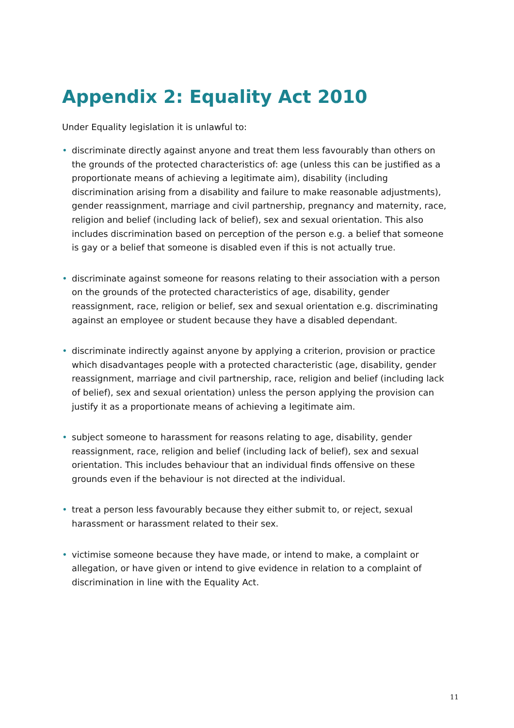Appendix 2: Equality Act 2010
Under Equality legislation it is unlawful to:
• discriminate directly against anyone and treat them less favourably than others on the grounds of the protected characteristics of: age (unless this can be justified as a proportionate means of achieving a legitimate aim), disability (including discrimination arising from a disability and failure to make reasonable adjustments), gender reassignment, marriage and civil partnership, pregnancy and maternity, race, religion and belief (including lack of belief), sex and sexual orientation. This also includes discrimination based on perception of the person e.g. a belief that someone is gay or a belief that someone is disabled even if this is not actually true.
• discriminate against someone for reasons relating to their association with a person on the grounds of the protected characteristics of age, disability, gender reassignment, race, religion or belief, sex and sexual orientation e.g. discriminating against an employee or student because they have a disabled dependant.
• discriminate indirectly against anyone by applying a criterion, provision or practice which disadvantages people with a protected characteristic (age, disability, gender reassignment, marriage and civil partnership, race, religion and belief (including lack of belief), sex and sexual orientation) unless the person applying the provision can justify it as a proportionate means of achieving a legitimate aim.
• subject someone to harassment for reasons relating to age, disability, gender reassignment, race, religion and belief (including lack of belief), sex and sexual orientation. This includes behaviour that an individual finds offensive on these grounds even if the behaviour is not directed at the individual.
• treat a person less favourably because they either submit to, or reject, sexual harassment or harassment related to their sex.
• victimise someone because they have made, or intend to make, a complaint or allegation, or have given or intend to give evidence in relation to a complaint of discrimination in line with the Equality Act.
11